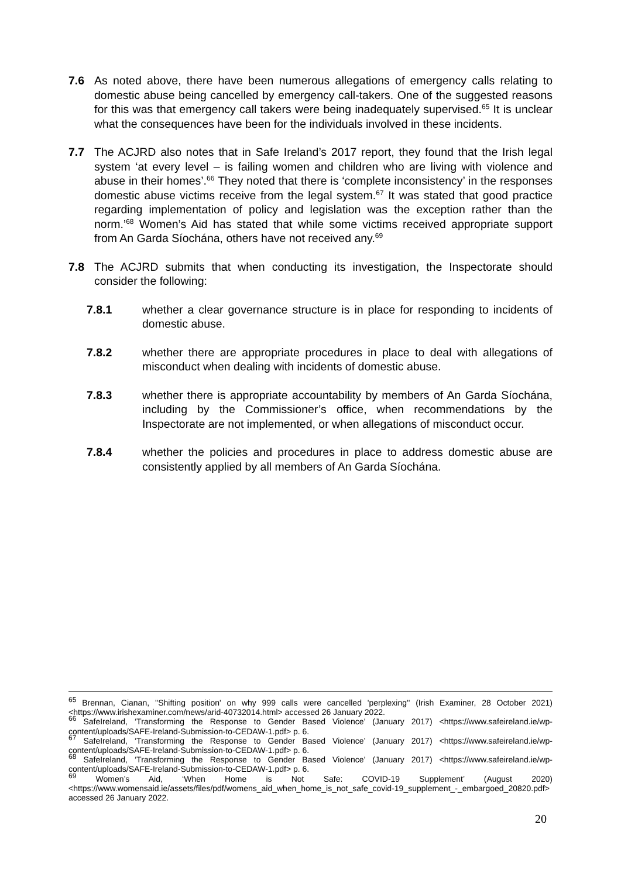7.6 As noted above, there have been numerous allegations of emergency calls relating to domestic abuse being cancelled by emergency call-takers. One of the suggested reasons for this was that emergency call takers were being inadequately supervised.<sup>65</sup> It is unclear what the consequences have been for the individuals involved in these incidents.
7.7 The ACJRD also notes that in Safe Ireland’s 2017 report, they found that the Irish legal system ‘at every level – is failing women and children who are living with violence and abuse in their homes’.<sup>66</sup> They noted that there is ‘complete inconsistency’ in the responses domestic abuse victims receive from the legal system.<sup>67</sup> It was stated that good practice regarding implementation of policy and legislation was the exception rather than the norm.’<sup>68</sup> Women’s Aid has stated that while some victims received appropriate support from An Garda Síochána, others have not received any.<sup>69</sup>
7.8 The ACJRD submits that when conducting its investigation, the Inspectorate should consider the following:
7.8.1 whether a clear governance structure is in place for responding to incidents of domestic abuse.
7.8.2 whether there are appropriate procedures in place to deal with allegations of misconduct when dealing with incidents of domestic abuse.
7.8.3 whether there is appropriate accountability by members of An Garda Síochána, including by the Commissioner’s office, when recommendations by the Inspectorate are not implemented, or when allegations of misconduct occur.
7.8.4 whether the policies and procedures in place to address domestic abuse are consistently applied by all members of An Garda Síochána.
<sup>65</sup> Brennan, Cianan, ''Shifting position' on why 999 calls were cancelled 'perplexing'' (Irish Examiner, 28 October 2021) <https://www.irishexaminer.com/news/arid-40732014.html> accessed 26 January 2022.
<sup>66</sup> SafeIreland, ‘Transforming the Response to Gender Based Violence’ (January 2017) <https://www.safeireland.ie/wp-content/uploads/SAFE-Ireland-Submission-to-CEDAW-1.pdf> p. 6.
<sup>67</sup> SafeIreland, ‘Transforming the Response to Gender Based Violence’ (January 2017) <https://www.safeireland.ie/wp-content/uploads/SAFE-Ireland-Submission-to-CEDAW-1.pdf> p. 6.
<sup>68</sup> SafeIreland, ‘Transforming the Response to Gender Based Violence’ (January 2017) <https://www.safeireland.ie/wp-content/uploads/SAFE-Ireland-Submission-to-CEDAW-1.pdf> p. 6.
<sup>69</sup> Women’s Aid, ‘When Home is Not Safe: COVID-19 Supplement’ (August 2020) <https://www.womensaid.ie/assets/files/pdf/womens_aid_when_home_is_not_safe_covid-19_supplement_-_embargoed_20820.pdf> accessed 26 January 2022.
20